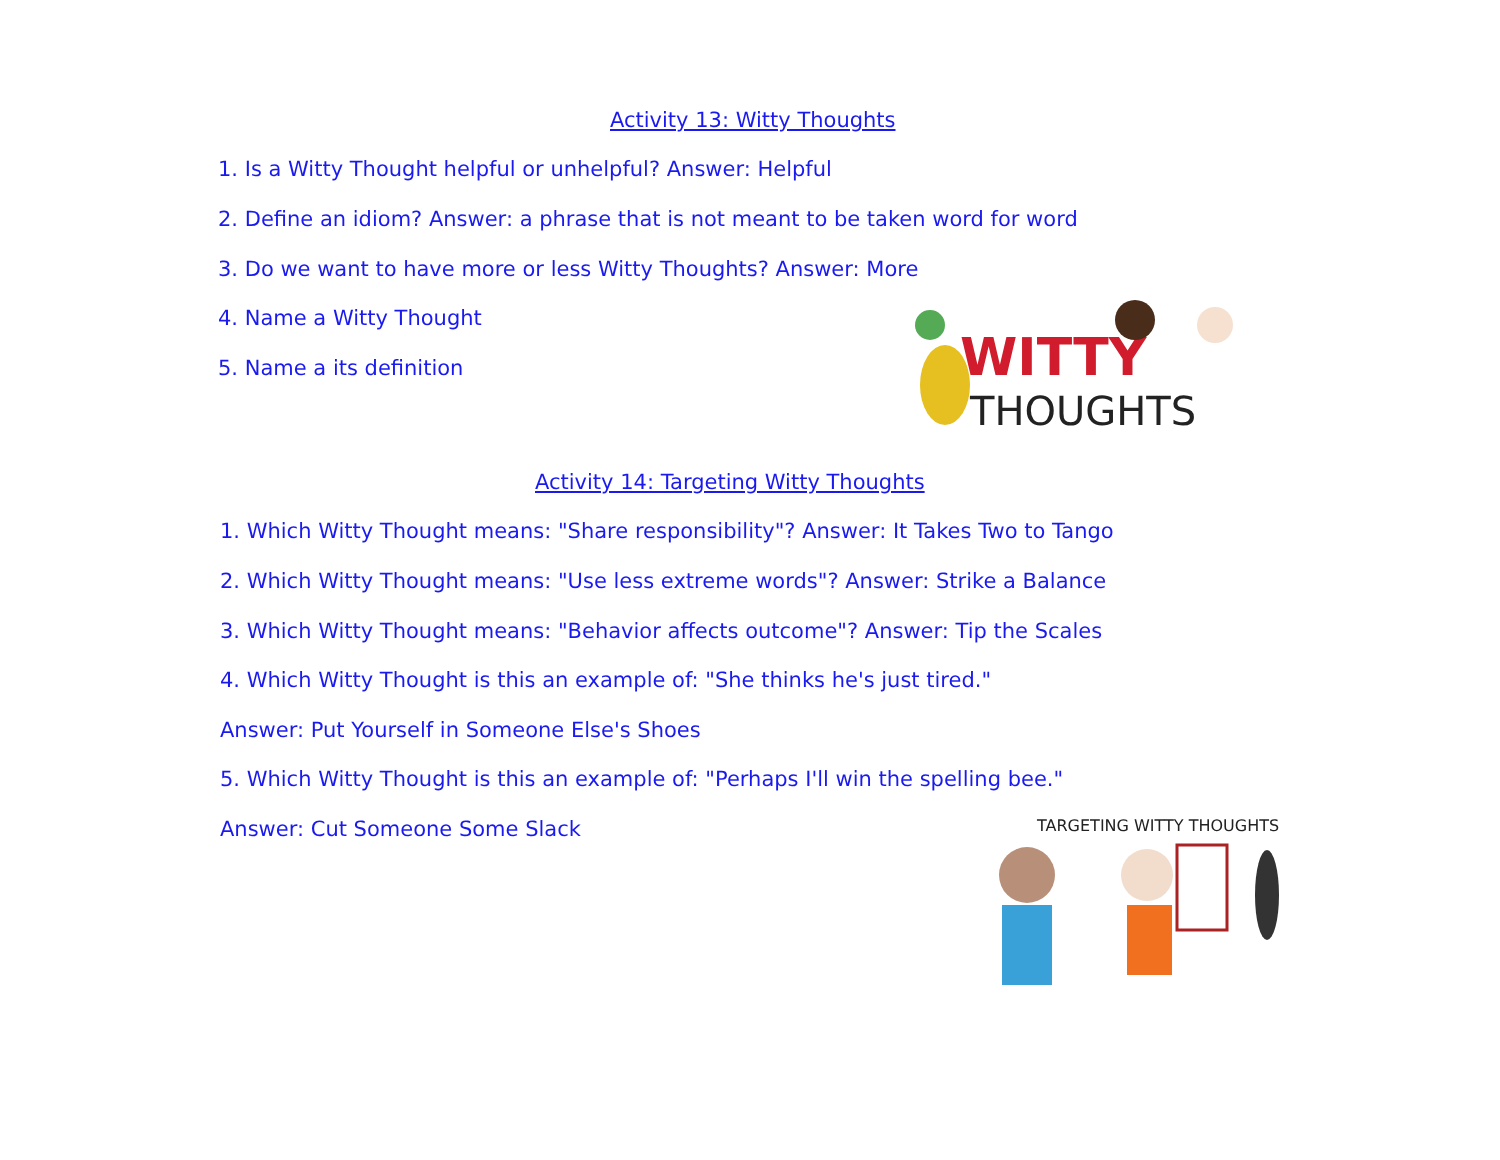Activity 13: Witty Thoughts
1. Is a Witty Thought helpful or unhelpful? Answer: Helpful
2. Define an idiom? Answer: a phrase that is not meant to be taken word for word
3. Do we want to have more or less Witty Thoughts? Answer: More
4. Name a Witty Thought
5. Name a its definition
WITTY
THOUGHTS
Activity 14: Targeting Witty Thoughts
1. Which Witty Thought means: "Share responsibility"? Answer: It Takes Two to Tango
2. Which Witty Thought means: "Use less extreme words"? Answer: Strike a Balance
3. Which Witty Thought means: "Behavior affects outcome"? Answer: Tip the Scales
4. Which Witty Thought is this an example of: "She thinks he's just tired."
Answer: Put Yourself in Someone Else's Shoes
5. Which Witty Thought is this an example of: "Perhaps I'll win the spelling bee."
Answer: Cut Someone Some Slack
TARGETING WITTY THOUGHTS